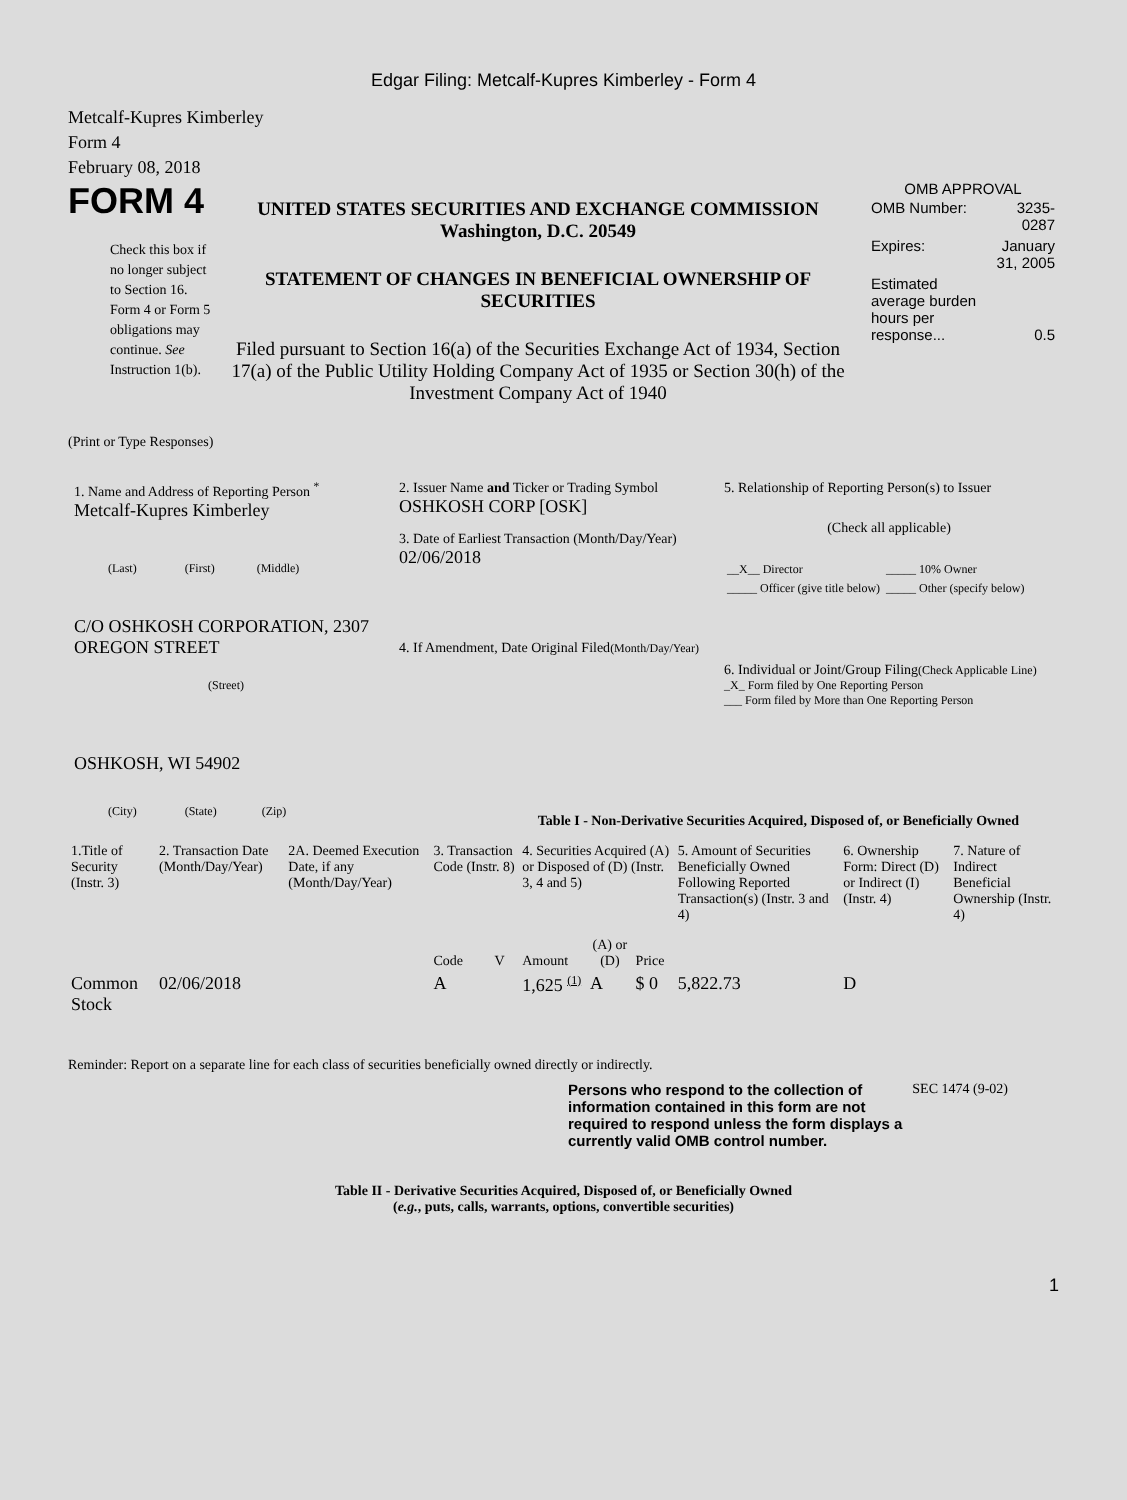Edgar Filing: Metcalf-Kupres Kimberley - Form 4
Metcalf-Kupres Kimberley
Form 4
February 08, 2018
FORM 4
Check this box if no longer subject to Section 16. Form 4 or Form 5 obligations may continue. See Instruction 1(b).
UNITED STATES SECURITIES AND EXCHANGE COMMISSION
Washington, D.C. 20549
STATEMENT OF CHANGES IN BENEFICIAL OWNERSHIP OF SECURITIES
Filed pursuant to Section 16(a) of the Securities Exchange Act of 1934, Section 17(a) of the Public Utility Holding Company Act of 1935 or Section 30(h) of the Investment Company Act of 1940
OMB APPROVAL
| OMB Number: | 3235-0287 |
| Expires: | January 31, 2005 |
| Estimated average burden hours per response... | 0.5 |
(Print or Type Responses)
1. Name and Address of Reporting Person <sup>*</sup>
Metcalf-Kupres Kimberley
(Last) (First) (Middle)
C/O OSHKOSH CORPORATION, 2307 OREGON STREET
(Street)
OSHKOSH, WI 54902
(City) (State) (Zip)
2. Issuer Name and Ticker or Trading Symbol
OSHKOSH CORP [OSK]
3. Date of Earliest Transaction (Month/Day/Year)
02/06/2018
4. If Amendment, Date Original Filed(Month/Day/Year)
5. Relationship of Reporting Person(s) to Issuer
(Check all applicable)
| __X__ Director | _____ 10% Owner |
| _____ Officer (give title below) | _____ Other (specify below) |
6. Individual or Joint/Group Filing(Check Applicable Line)
_X_ Form filed by One Reporting Person
___ Form filed by More than One Reporting Person
Table I - Non-Derivative Securities Acquired, Disposed of, or Beneficially Owned
| 1.Title of Security (Instr. 3) | 2. Transaction Date (Month/Day/Year) | 2A. Deemed Execution Date, if any (Month/Day/Year) | 3. Transaction Code (Instr. 8) | | 4. Securities Acquired (A) or Disposed of (D) (Instr. 3, 4 and 5) | | | 5. Amount of Securities Beneficially Owned Following Reported Transaction(s) (Instr. 3 and 4) | 6. Ownership Form: Direct (D) or Indirect (I) (Instr. 4) | 7. Nature of Indirect Beneficial Ownership (Instr. 4) |
| --- | --- | --- | --- | --- | --- | --- | --- | --- | --- | --- |
| | | | Code | V | Amount | (A) or (D) | Price | | | |
| Common Stock | 02/06/2018 | | A | | 1,625 <sup>(1)</sup> | A | $ 0 | 5,822.73 | D | |
Reminder: Report on a separate line for each class of securities beneficially owned directly or indirectly.
Persons who respond to the collection of information contained in this form are not required to respond unless the form displays a currently valid OMB control number.
SEC 1474 (9-02)
Table II - Derivative Securities Acquired, Disposed of, or Beneficially Owned
(e.g., puts, calls, warrants, options, convertible securities)
1